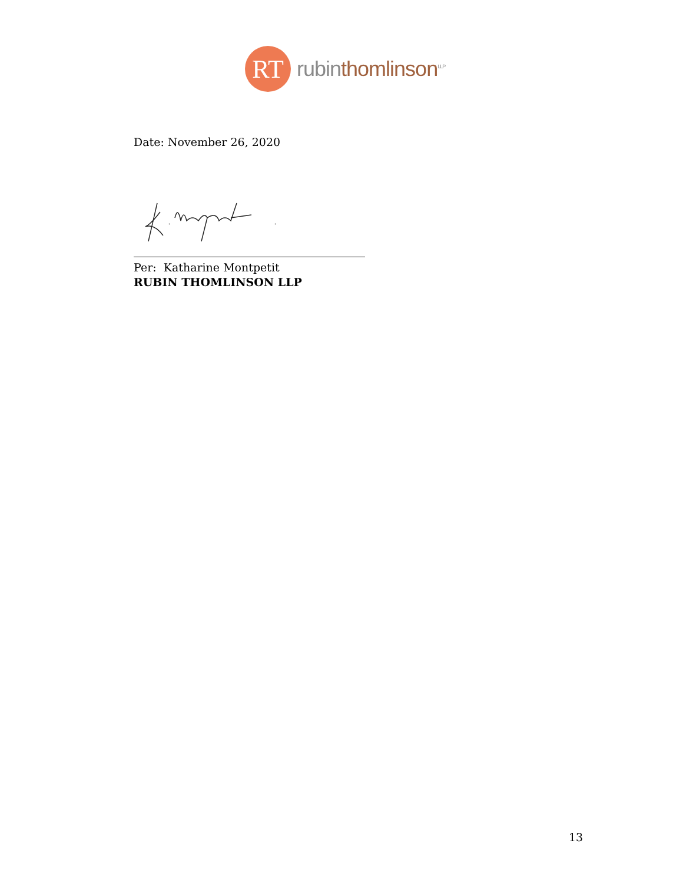RT
rubinthomlinson<sup>LLP</sup>
Date: November 26, 2020
Per: Katharine Montpetit
RUBIN THOMLINSON LLP
13